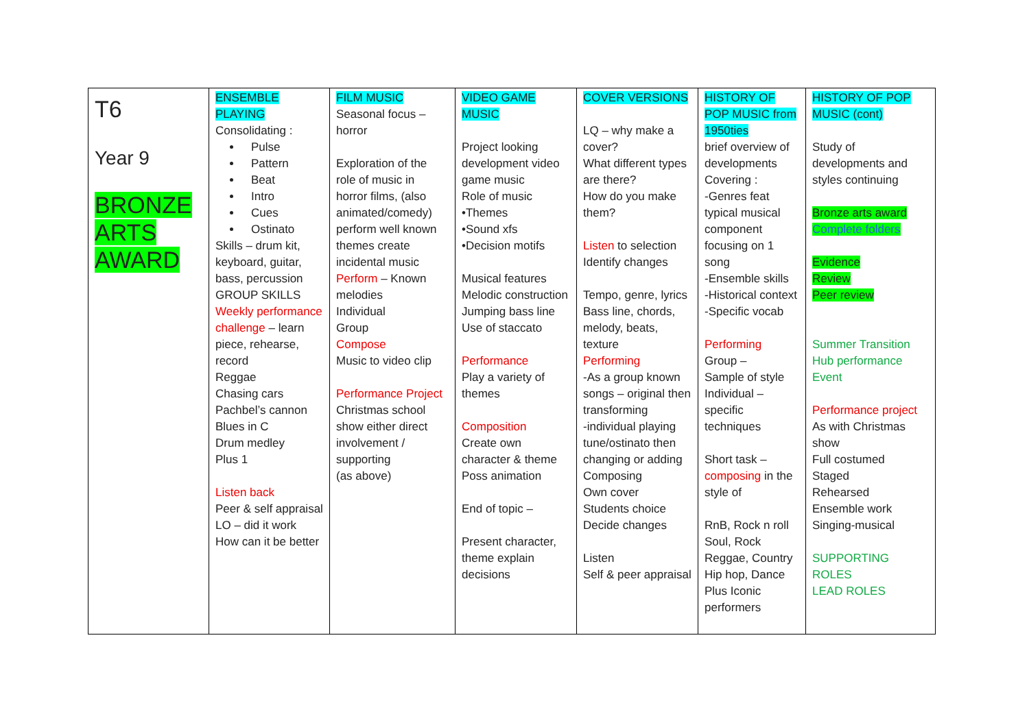| T6 Year 9 BRONZE ARTS AWARD | ENSEMBLE PLAYING Consolidating : Pulse Pattern Beat Intro Cues Ostinato Skills – drum kit, keyboard, guitar, bass, percussion GROUP SKILLS Weekly performance challenge – learn piece, rehearse, record Reggae Chasing cars Pachbel’s cannon Blues in C Drum medley Plus 1 Listen back Peer & self appraisal LO – did it work How can it be better | FILM MUSIC Seasonal focus – horror Exploration of the role of music in horror films, (also animated/comedy) perform well known themes create incidental music Perform – Known melodies Individual Group Compose Music to video clip Performance Project Christmas school show either direct involvement / supporting (as above) | VIDEO GAME MUSIC Project looking development video game music Role of music •Themes •Sound xfs •Decision motifs Musical features Melodic construction Jumping bass line Use of staccato Performance Play a variety of themes Composition Create own character & theme Poss animation End of topic – Present character, theme explain decisions | COVER VERSIONS LQ – why make a cover? What different types are there? How do you make them? Listen to selection Identify changes Tempo, genre, lyrics Bass line, chords, melody, beats, texture Performing -As a group known songs – original then transforming -individual playing tune/ostinato then changing or adding Composing Own cover Students choice Decide changes Listen Self & peer appraisal | HISTORY OF POP MUSIC from 1950ties brief overview of developments Covering : -Genres feat typical musical component focusing on 1 song -Ensemble skills -Historical context -Specific vocab Performing Group – Sample of style Individual – specific techniques Short task – composing in the style of RnB, Rock n roll Soul, Rock Reggae, Country Hip hop, Dance Plus Iconic performers | HISTORY OF POP MUSIC (cont) Study of developments and styles continuing Bronze arts award Complete folders Evidence Review Peer review Summer Transition Hub performance Event Performance project As with Christmas show Full costumed Staged Rehearsed Ensemble work Singing-musical SUPPORTING ROLES LEAD ROLES |